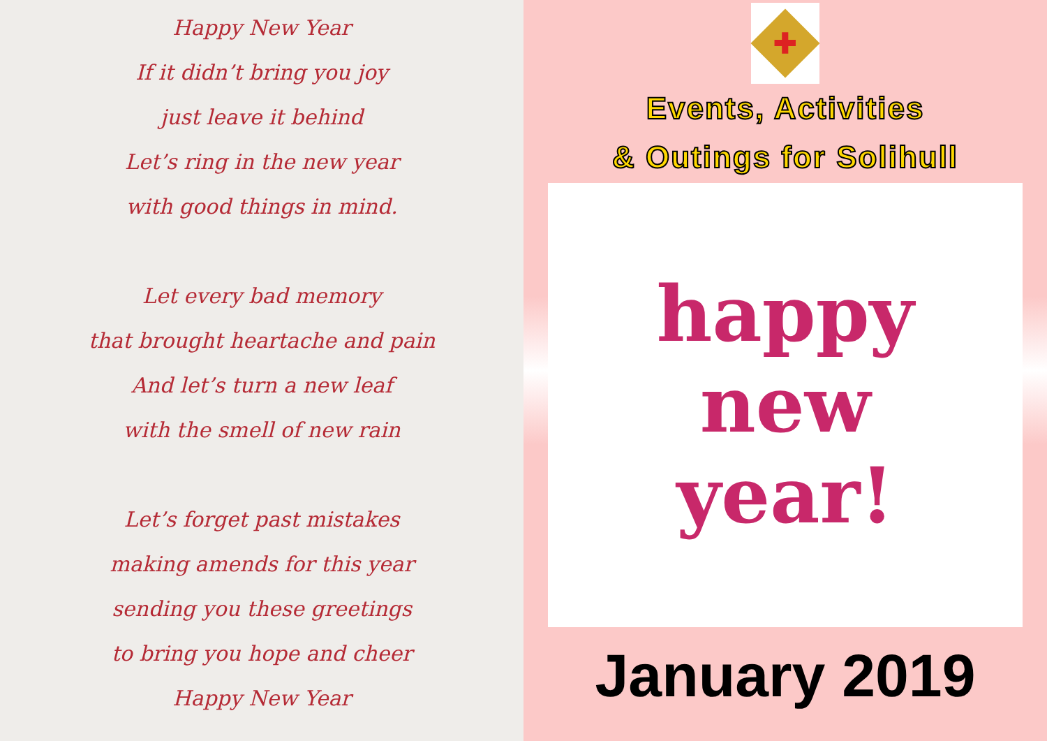Happy New Year
If it didn’t bring you joy
just leave it behind
Let’s ring in the new year
with good things in mind.
Let every bad memory
that brought heartache and pain
And let’s turn a new leaf
with the smell of new rain
Let’s forget past mistakes
making amends for this year
sending you these greetings
to bring you hope and cheer
Happy New Year
✚
Events, Activities
& Outings for Solihull
happy
new
year!
January 2019